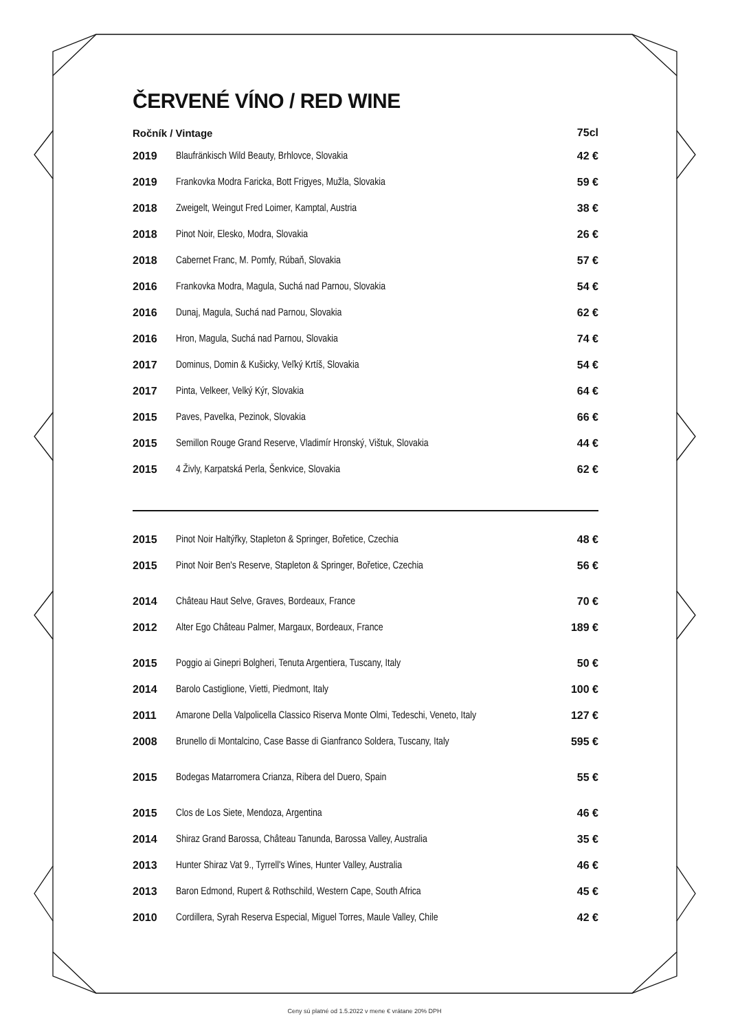ČERVENÉ VÍNO / RED WINE
| Ročník / Vintage | | 75cl |
| --- | --- | --- |
| 2019 | Blaufränkisch Wild Beauty, Brhlovce, Slovakia | 42 € |
| 2019 | Frankovka Modra Faricka, Bott Frigyes, Mužla, Slovakia | 59 € |
| 2018 | Zweigelt, Weingut Fred Loimer, Kamptal, Austria | 38 € |
| 2018 | Pinot Noir, Elesko, Modra, Slovakia | 26 € |
| 2018 | Cabernet Franc, M. Pomfy, Rúbaň, Slovakia | 57 € |
| 2016 | Frankovka Modra, Magula, Suchá nad Parnou, Slovakia | 54 € |
| 2016 | Dunaj, Magula, Suchá nad Parnou, Slovakia | 62 € |
| 2016 | Hron, Magula, Suchá nad Parnou, Slovakia | 74 € |
| 2017 | Dominus, Domin & Kušicky, Veľký Krtíš, Slovakia | 54 € |
| 2017 | Pinta, Velkeer, Velký Kýr, Slovakia | 64 € |
| 2015 | Paves, Pavelka, Pezinok, Slovakia | 66 € |
| 2015 | Semillon Rouge Grand Reserve, Vladimír Hronský, Vištuk, Slovakia | 44 € |
| 2015 | 4 Živly, Karpatská Perla, Šenkvice, Slovakia | 62 € |
| 2015 | Pinot Noir Haltýřky, Stapleton & Springer, Bořetice, Czechia | 48 € |
| 2015 | Pinot Noir Ben's Reserve, Stapleton & Springer, Bořetice, Czechia | 56 € |
| 2014 | Château Haut Selve, Graves, Bordeaux, France | 70 € |
| 2012 | Alter Ego Château Palmer, Margaux, Bordeaux, France | 189 € |
| 2015 | Poggio ai Ginepri Bolgheri, Tenuta Argentiera, Tuscany, Italy | 50 € |
| 2014 | Barolo Castiglione, Vietti, Piedmont, Italy | 100 € |
| 2011 | Amarone Della Valpolicella Classico Riserva Monte Olmi, Tedeschi, Veneto, Italy | 127 € |
| 2008 | Brunello di Montalcino, Case Basse di Gianfranco Soldera, Tuscany, Italy | 595 € |
| 2015 | Bodegas Matarromera Crianza, Ribera del Duero, Spain | 55 € |
| 2015 | Clos de Los Siete, Mendoza, Argentina | 46 € |
| 2014 | Shiraz Grand Barossa, Château Tanunda, Barossa Valley, Australia | 35 € |
| 2013 | Hunter Shiraz Vat 9., Tyrrell's Wines, Hunter Valley, Australia | 46 € |
| 2013 | Baron Edmond, Rupert & Rothschild, Western Cape, South Africa | 45 € |
| 2010 | Cordillera, Syrah Reserva Especial, Miguel Torres, Maule Valley, Chile | 42 € |
Ceny sú platné od 1.5.2022 v mene € vrátane 20% DPH